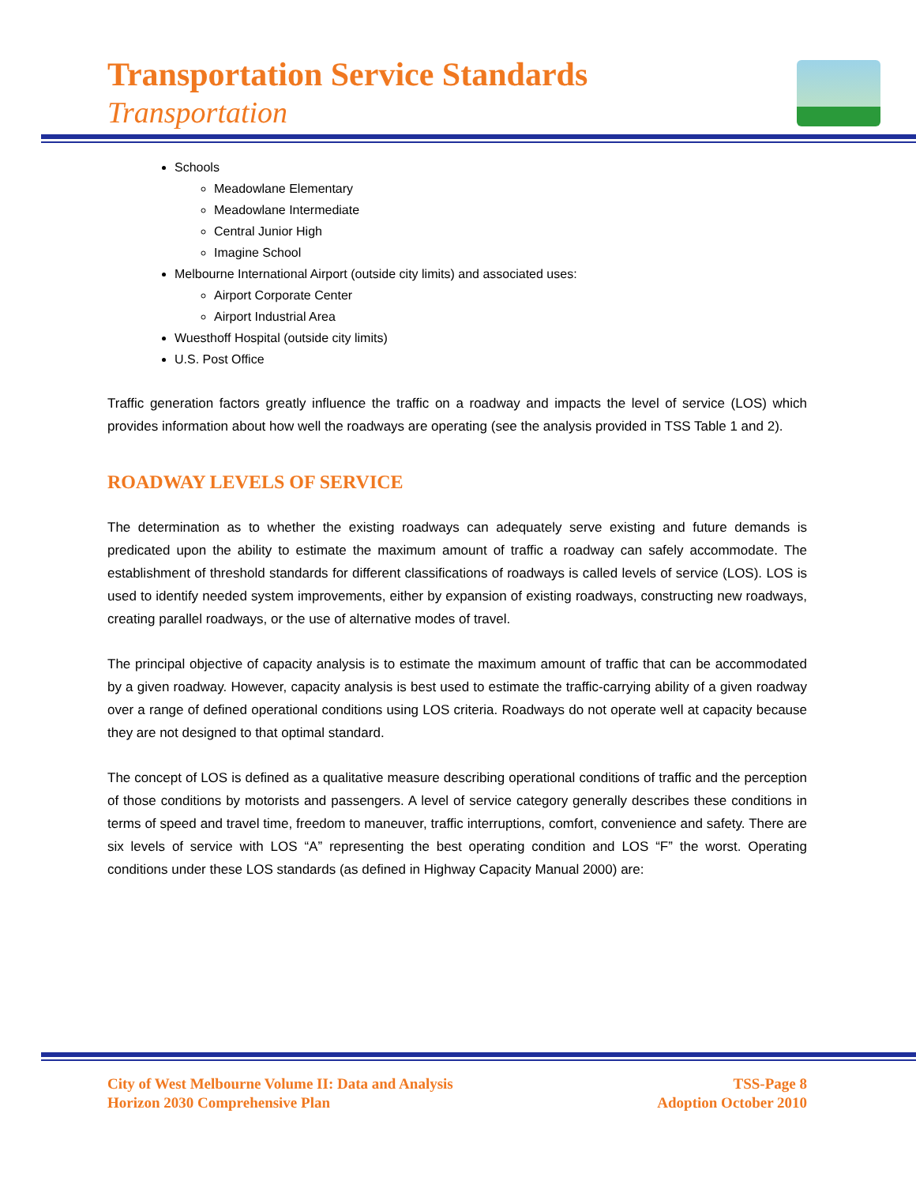Transportation Service Standards
Transportation
Schools
Meadowlane Elementary
Meadowlane Intermediate
Central Junior High
Imagine School
Melbourne International Airport (outside city limits) and associated uses:
Airport Corporate Center
Airport Industrial Area
Wuesthoff Hospital (outside city limits)
U.S. Post Office
Traffic generation factors greatly influence the traffic on a roadway and impacts the level of service (LOS) which provides information about how well the roadways are operating (see the analysis provided in TSS Table 1 and 2).
ROADWAY LEVELS OF SERVICE
The determination as to whether the existing roadways can adequately serve existing and future demands is predicated upon the ability to estimate the maximum amount of traffic a roadway can safely accommodate. The establishment of threshold standards for different classifications of roadways is called levels of service (LOS). LOS is used to identify needed system improvements, either by expansion of existing roadways, constructing new roadways, creating parallel roadways, or the use of alternative modes of travel.
The principal objective of capacity analysis is to estimate the maximum amount of traffic that can be accommodated by a given roadway. However, capacity analysis is best used to estimate the traffic-carrying ability of a given roadway over a range of defined operational conditions using LOS criteria. Roadways do not operate well at capacity because they are not designed to that optimal standard.
The concept of LOS is defined as a qualitative measure describing operational conditions of traffic and the perception of those conditions by motorists and passengers. A level of service category generally describes these conditions in terms of speed and travel time, freedom to maneuver, traffic interruptions, comfort, convenience and safety. There are six levels of service with LOS “A” representing the best operating condition and LOS “F” the worst. Operating conditions under these LOS standards (as defined in Highway Capacity Manual 2000) are:
City of West Melbourne Volume II: Data and Analysis
Horizon 2030 Comprehensive Plan
TSS-Page 8
Adoption October 2010